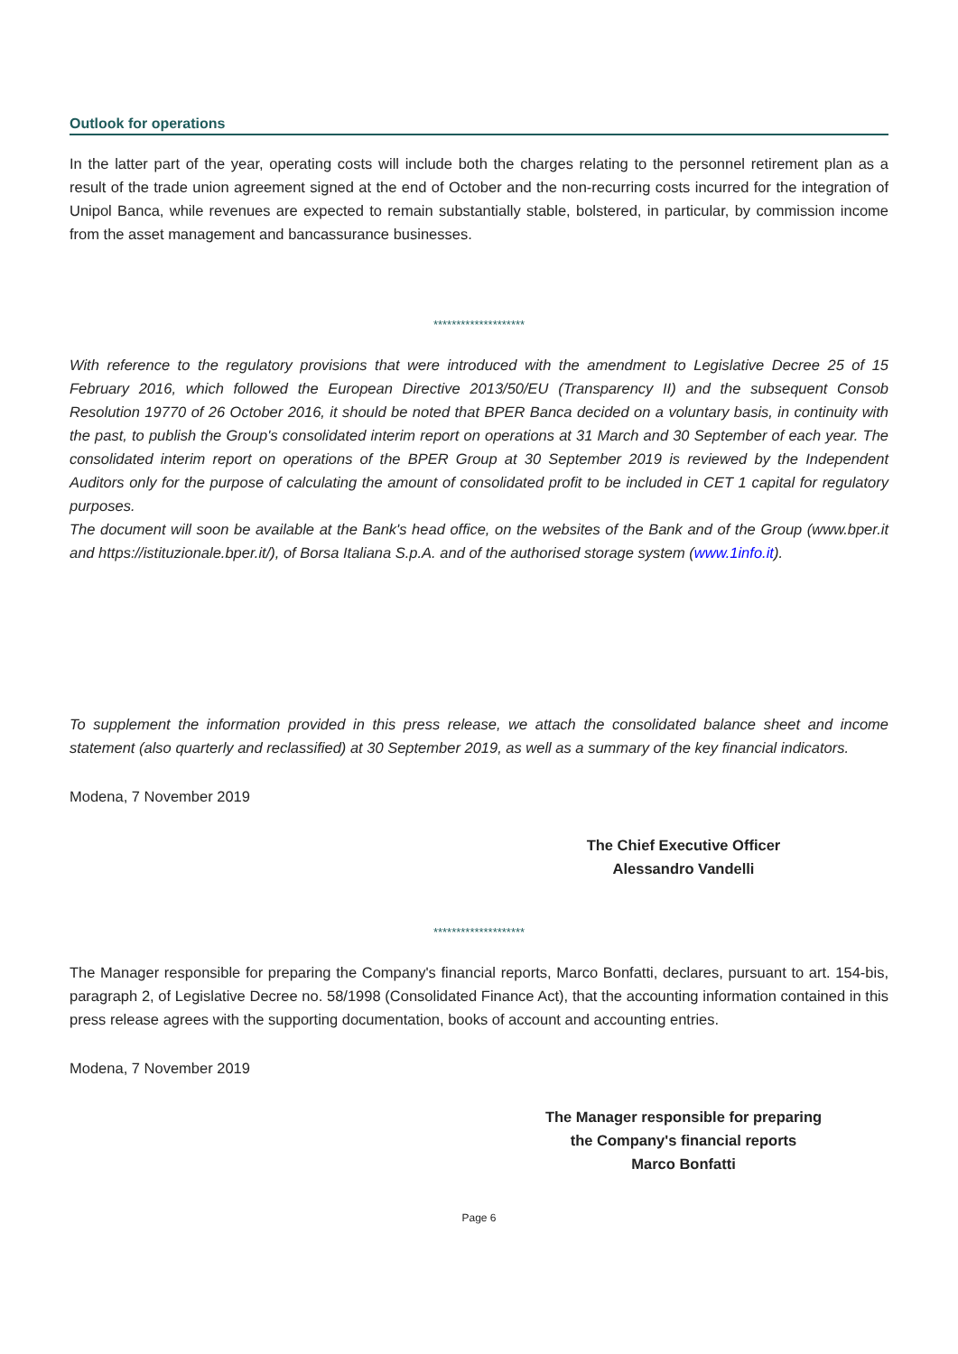Outlook for operations
In the latter part of the year, operating costs will include both the charges relating to the personnel retirement plan as a result of the trade union agreement signed at the end of October and the non-recurring costs incurred for the integration of Unipol Banca, while revenues are expected to remain substantially stable, bolstered, in particular, by commission income from the asset management and bancassurance businesses.
********************
With reference to the regulatory provisions that were introduced with the amendment to Legislative Decree 25 of 15 February 2016, which followed the European Directive 2013/50/EU (Transparency II) and the subsequent Consob Resolution 19770 of 26 October 2016, it should be noted that BPER Banca decided on a voluntary basis, in continuity with the past, to publish the Group's consolidated interim report on operations at 31 March and 30 September of each year. The consolidated interim report on operations of the BPER Group at 30 September 2019 is reviewed by the Independent Auditors only for the purpose of calculating the amount of consolidated profit to be included in CET 1 capital for regulatory purposes.
The document will soon be available at the Bank's head office, on the websites of the Bank and of the Group (www.bper.it and https://istituzionale.bper.it/), of Borsa Italiana S.p.A. and of the authorised storage system (www.1info.it).
To supplement the information provided in this press release, we attach the consolidated balance sheet and income statement (also quarterly and reclassified) at 30 September 2019, as well as a summary of the key financial indicators.
Modena, 7 November 2019
The Chief Executive Officer
Alessandro Vandelli
********************
The Manager responsible for preparing the Company's financial reports, Marco Bonfatti, declares, pursuant to art. 154-bis, paragraph 2, of Legislative Decree no. 58/1998 (Consolidated Finance Act), that the accounting information contained in this press release agrees with the supporting documentation, books of account and accounting entries.
Modena, 7 November 2019
The Manager responsible for preparing
the Company's financial reports
Marco Bonfatti
Page 6